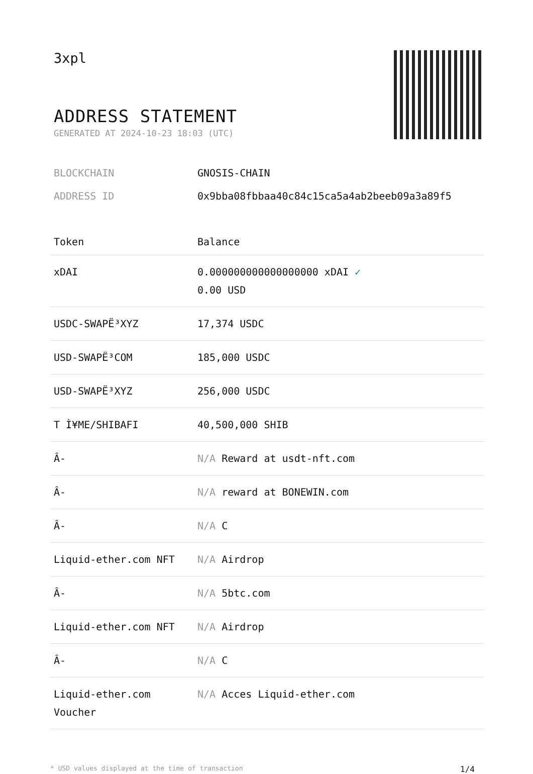3xpl
ADDRESS STATEMENT
GENERATED AT 2024-10-23 18:03 (UTC)
BLOCKCHAIN GNOSIS-CHAIN
ADDRESS ID 0x9bba08fbbaa40c84c15ca5a4ab2beeb09a3a89f5
| Token | Balance |
| --- | --- |
| xDAI | 0.000000000000000000 xDAI ✓ 0.00 USD |
| USDC-SWAPË³XYZ | 17,374 USDC |
| USD-SWAPË³COM | 185,000 USDC |
| USD-SWAPË³XYZ | 256,000 USDC |
| T Ì¥ME/SHIBAFI | 40,500,000 SHIB |
| Â- | N/A Reward at usdt-nft.com |
| Â- | N/A reward at BONEWIN.com |
| Â- | N/A C |
| Liquid-ether.com NFT | N/A Airdrop |
| Â- | N/A 5btc.com |
| Liquid-ether.com NFT | N/A Airdrop |
| Â- | N/A C |
| Liquid-ether.com Voucher | N/A Acces Liquid-ether.com |
* USD values displayed at the time of transaction 1/4